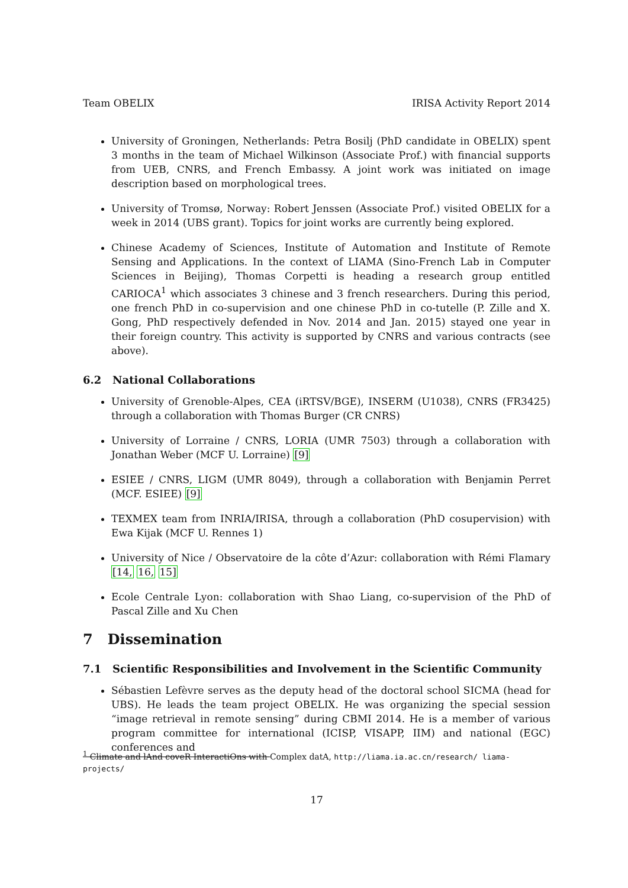Team OBELIX IRISA Activity Report 2014
University of Groningen, Netherlands: Petra Bosilj (PhD candidate in OBELIX) spent 3 months in the team of Michael Wilkinson (Associate Prof.) with financial supports from UEB, CNRS, and French Embassy. A joint work was initiated on image description based on morphological trees.
University of Tromsø, Norway: Robert Jenssen (Associate Prof.) visited OBELIX for a week in 2014 (UBS grant). Topics for joint works are currently being explored.
Chinese Academy of Sciences, Institute of Automation and Institute of Remote Sensing and Applications. In the context of LIAMA (Sino-French Lab in Computer Sciences in Beijing), Thomas Corpetti is heading a research group entitled CARIOCA<sup>1</sup> which associates 3 chinese and 3 french researchers. During this period, one french PhD in co-supervision and one chinese PhD in co-tutelle (P. Zille and X. Gong, PhD respectively defended in Nov. 2014 and Jan. 2015) stayed one year in their foreign country. This activity is supported by CNRS and various contracts (see above).
6.2 National Collaborations
University of Grenoble-Alpes, CEA (iRTSV/BGE), INSERM (U1038), CNRS (FR3425) through a collaboration with Thomas Burger (CR CNRS)
University of Lorraine / CNRS, LORIA (UMR 7503) through a collaboration with Jonathan Weber (MCF U. Lorraine) [9]
ESIEE / CNRS, LIGM (UMR 8049), through a collaboration with Benjamin Perret (MCF. ESIEE) [9]
TEXMEX team from INRIA/IRISA, through a collaboration (PhD cosupervision) with Ewa Kijak (MCF U. Rennes 1)
University of Nice / Observatoire de la côte d’Azur: collaboration with Rémi Flamary [14, 16, 15]
Ecole Centrale Lyon: collaboration with Shao Liang, co-supervision of the PhD of Pascal Zille and Xu Chen
7 Dissemination
7.1 Scientific Responsibilities and Involvement in the Scientific Community
Sébastien Lefèvre serves as the deputy head of the doctoral school SICMA (head for UBS). He leads the team project OBELIX. He was organizing the special session “image retrieval in remote sensing” during CBMI 2014. He is a member of various program committee for international (ICISP, VISAPP, IIM) and national (EGC) conferences and
<sup>1</sup> Climate and lAnd coveR InteractiOns with Complex datA, http://liama.ia.ac.cn/research/ liama-projects/
17